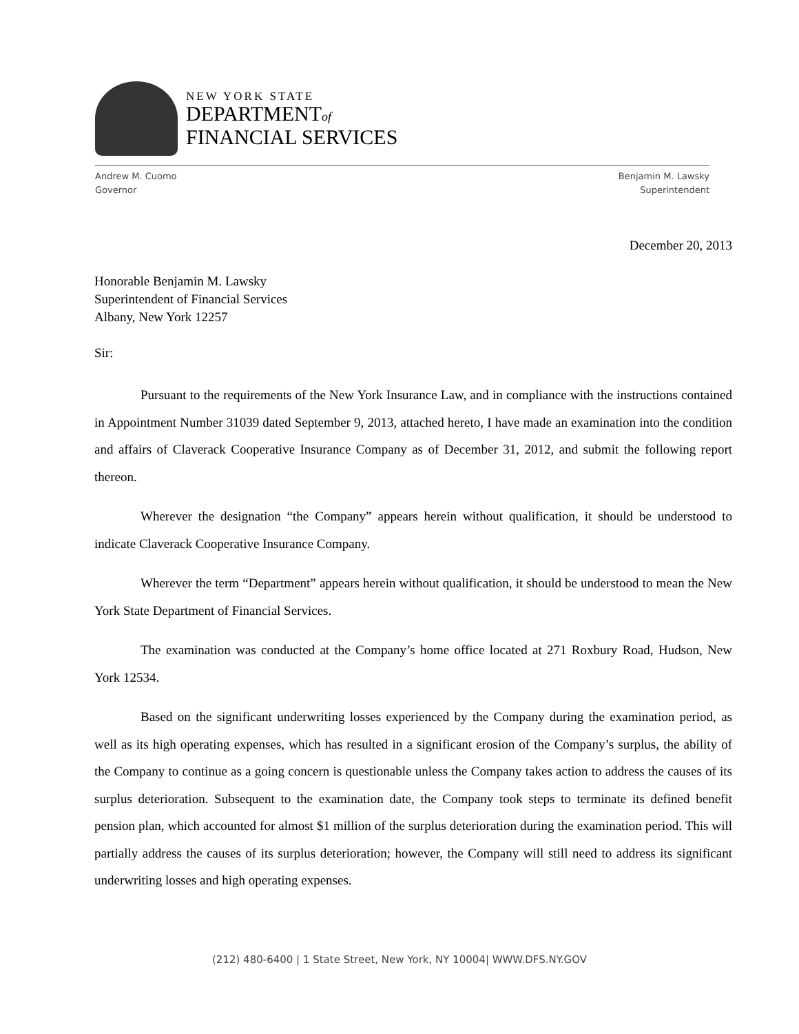NEW YORK STATE
DEPARTMENTof
FINANCIAL SERVICES
Andrew M. Cuomo
Governor
Benjamin M. Lawsky
Superintendent
December 20, 2013
Honorable Benjamin M. Lawsky
Superintendent of Financial Services
Albany, New York 12257
Sir:
Pursuant to the requirements of the New York Insurance Law, and in compliance with the instructions contained in Appointment Number 31039 dated September 9, 2013, attached hereto, I have made an examination into the condition and affairs of Claverack Cooperative Insurance Company as of December 31, 2012, and submit the following report thereon.
Wherever the designation “the Company” appears herein without qualification, it should be understood to indicate Claverack Cooperative Insurance Company.
Wherever the term “Department” appears herein without qualification, it should be understood to mean the New York State Department of Financial Services.
The examination was conducted at the Company’s home office located at 271 Roxbury Road, Hudson, New York 12534.
Based on the significant underwriting losses experienced by the Company during the examination period, as well as its high operating expenses, which has resulted in a significant erosion of the Company’s surplus, the ability of the Company to continue as a going concern is questionable unless the Company takes action to address the causes of its surplus deterioration. Subsequent to the examination date, the Company took steps to terminate its defined benefit pension plan, which accounted for almost $1 million of the surplus deterioration during the examination period. This will partially address the causes of its surplus deterioration; however, the Company will still need to address its significant underwriting losses and high operating expenses.
(212) 480-6400 | 1 State Street, New York, NY 10004| WWW.DFS.NY.GOV